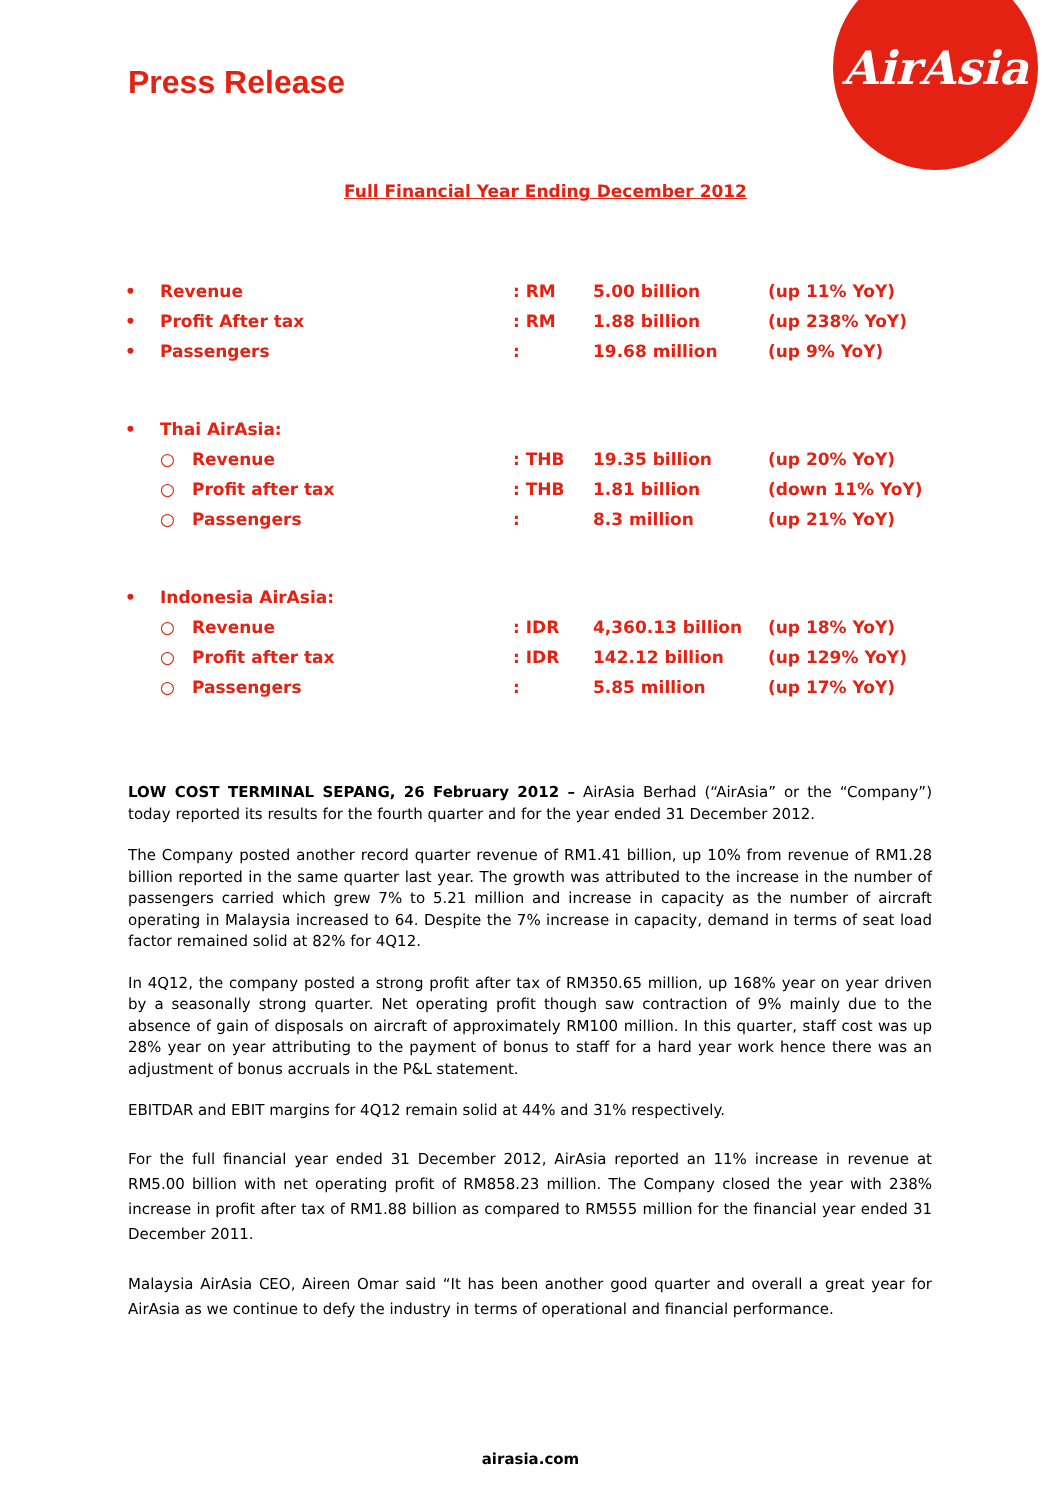AirAsia
Press Release
Full Financial Year Ending December 2012
| • | Revenue | | : RM | 5.00 billion | (up 11% YoY) |
| • | Profit After tax | | : RM | 1.88 billion | (up 238% YoY) |
| • | Passengers | | : | 19.68 million | (up 9% YoY) |
| • | Thai AirAsia: | | | | |
| | ○ | Revenue | : THB | 19.35 billion | (up 20% YoY) |
| | ○ | Profit after tax | : THB | 1.81 billion | (down 11% YoY) |
| | ○ | Passengers | : | 8.3 million | (up 21% YoY) |
| • | Indonesia AirAsia: | | | | |
| | ○ | Revenue | : IDR | 4,360.13 billion | (up 18% YoY) |
| | ○ | Profit after tax | : IDR | 142.12 billion | (up 129% YoY) |
| | ○ | Passengers | : | 5.85 million | (up 17% YoY) |
LOW COST TERMINAL SEPANG, 26 February 2012 – AirAsia Berhad (“AirAsia” or the “Company”) today reported its results for the fourth quarter and for the year ended 31 December 2012.
The Company posted another record quarter revenue of RM1.41 billion, up 10% from revenue of RM1.28 billion reported in the same quarter last year. The growth was attributed to the increase in the number of passengers carried which grew 7% to 5.21 million and increase in capacity as the number of aircraft operating in Malaysia increased to 64. Despite the 7% increase in capacity, demand in terms of seat load factor remained solid at 82% for 4Q12.
In 4Q12, the company posted a strong profit after tax of RM350.65 million, up 168% year on year driven by a seasonally strong quarter. Net operating profit though saw contraction of 9% mainly due to the absence of gain of disposals on aircraft of approximately RM100 million. In this quarter, staff cost was up 28% year on year attributing to the payment of bonus to staff for a hard year work hence there was an adjustment of bonus accruals in the P&L statement.
EBITDAR and EBIT margins for 4Q12 remain solid at 44% and 31% respectively.
For the full financial year ended 31 December 2012, AirAsia reported an 11% increase in revenue at RM5.00 billion with net operating profit of RM858.23 million. The Company closed the year with 238% increase in profit after tax of RM1.88 billion as compared to RM555 million for the financial year ended 31 December 2011.
Malaysia AirAsia CEO, Aireen Omar said “It has been another good quarter and overall a great year for AirAsia as we continue to defy the industry in terms of operational and financial performance.
airasia.com